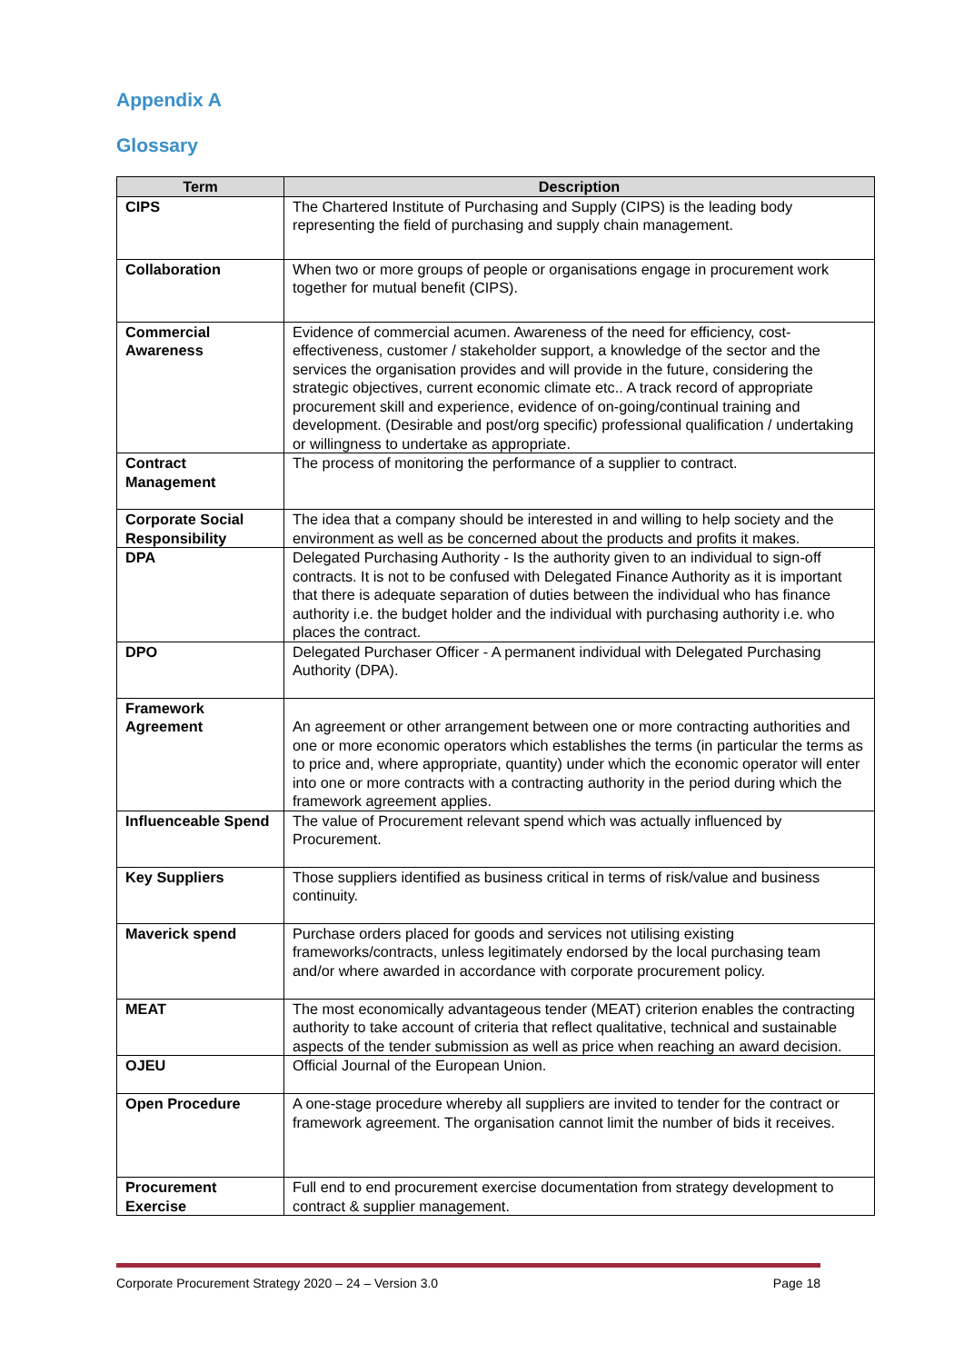Appendix A
Glossary
| Term | Description |
| --- | --- |
| CIPS | The Chartered Institute of Purchasing and Supply (CIPS) is the leading body representing the field of purchasing and supply chain management. |
| Collaboration | When two or more groups of people or organisations engage in procurement work together for mutual benefit (CIPS). |
| Commercial Awareness | Evidence of commercial acumen. Awareness of the need for efficiency, cost-effectiveness, customer / stakeholder support, a knowledge of the sector and the services the organisation provides and will provide in the future, considering the strategic objectives, current economic climate etc.. A track record of appropriate procurement skill and experience, evidence of on-going/continual training and development. (Desirable and post/org specific) professional qualification / undertaking or willingness to undertake as appropriate. |
| Contract Management | The process of monitoring the performance of a supplier to contract. |
| Corporate Social Responsibility | The idea that a company should be interested in and willing to help society and the environment as well as be concerned about the products and profits it makes. |
| DPA | Delegated Purchasing Authority - Is the authority given to an individual to sign-off contracts. It is not to be confused with Delegated Finance Authority as it is important that there is adequate separation of duties between the individual who has finance authority i.e. the budget holder and the individual with purchasing authority i.e. who places the contract. |
| DPO | Delegated Purchaser Officer - A permanent individual with Delegated Purchasing Authority (DPA). |
| Framework Agreement | An agreement or other arrangement between one or more contracting authorities and one or more economic operators which establishes the terms (in particular the terms as to price and, where appropriate, quantity) under which the economic operator will enter into one or more contracts with a contracting authority in the period during which the framework agreement applies. |
| Influenceable Spend | The value of Procurement relevant spend which was actually influenced by Procurement. |
| Key Suppliers | Those suppliers identified as business critical in terms of risk/value and business continuity. |
| Maverick spend | Purchase orders placed for goods and services not utilising existing frameworks/contracts, unless legitimately endorsed by the local purchasing team and/or where awarded in accordance with corporate procurement policy. |
| MEAT | The most economically advantageous tender (MEAT) criterion enables the contracting authority to take account of criteria that reflect qualitative, technical and sustainable aspects of the tender submission as well as price when reaching an award decision. |
| OJEU | Official Journal of the European Union. |
| Open Procedure | A one-stage procedure whereby all suppliers are invited to tender for the contract or framework agreement. The organisation cannot limit the number of bids it receives. |
| Procurement Exercise | Full end to end procurement exercise documentation from strategy development to contract & supplier management. |
Corporate Procurement Strategy 2020 – 24 – Version 3.0 Page 18